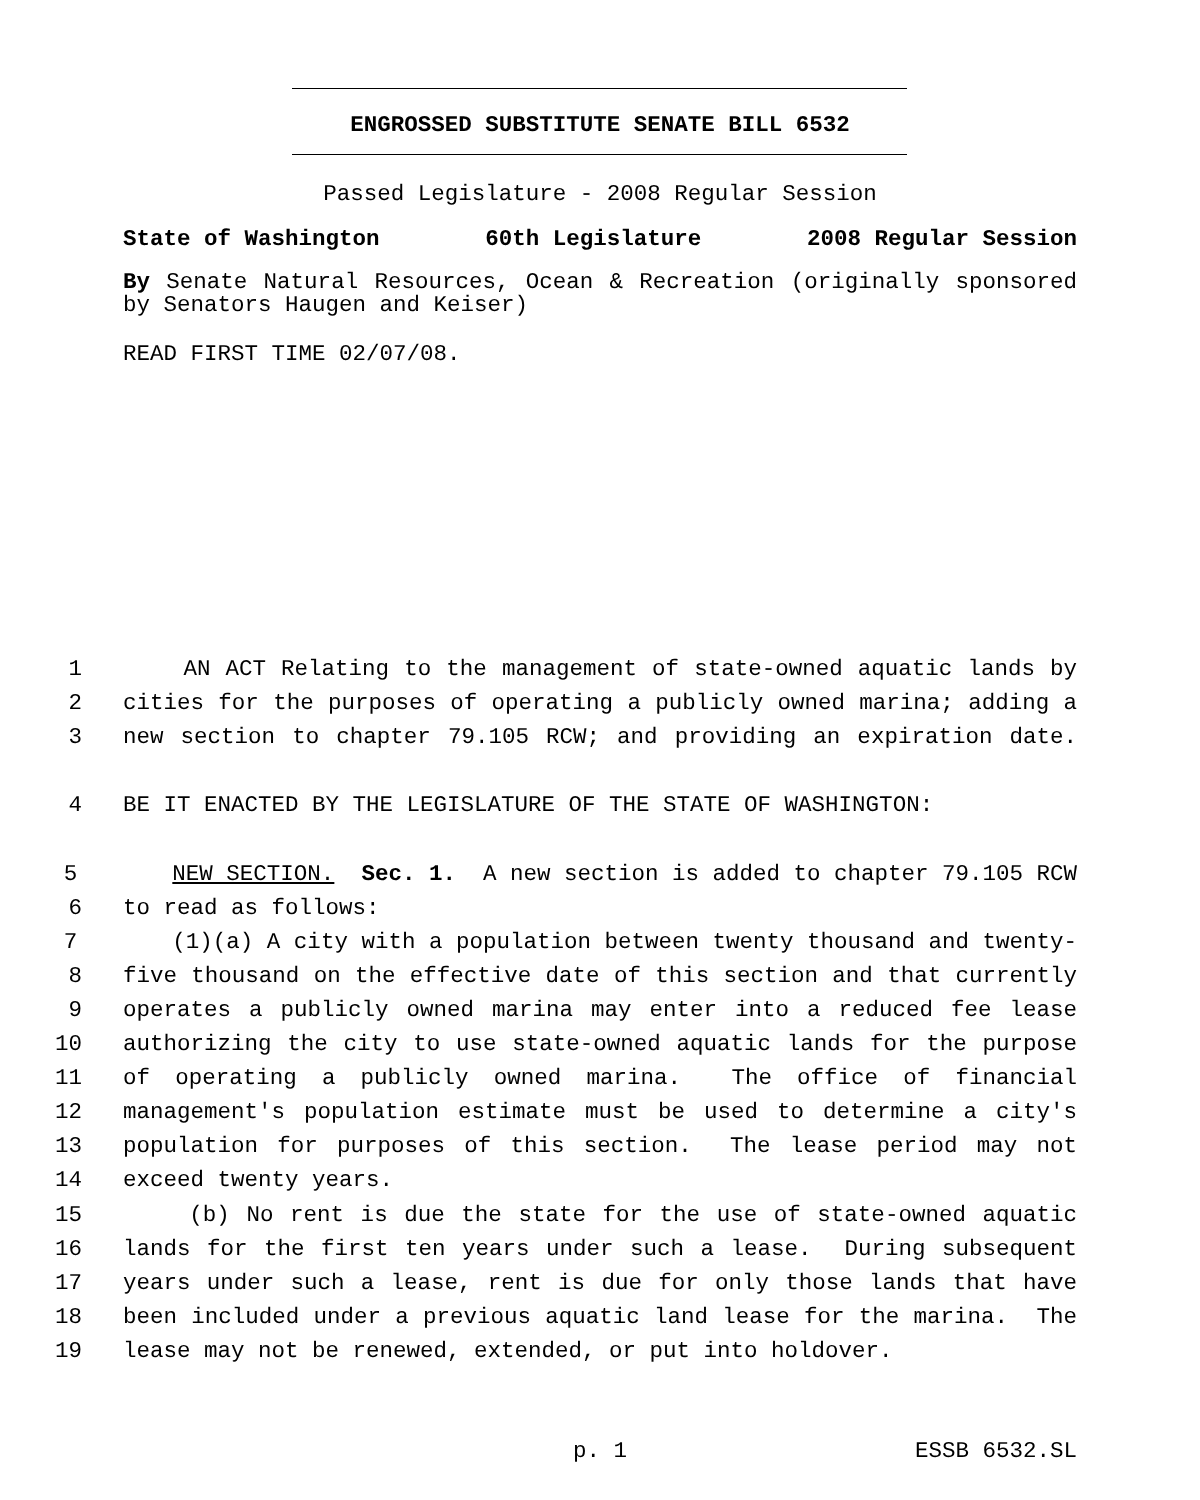ENGROSSED SUBSTITUTE SENATE BILL 6532
Passed Legislature - 2008 Regular Session
State of Washington 60th Legislature 2008 Regular Session
By Senate Natural Resources, Ocean & Recreation (originally sponsored by Senators Haugen and Keiser)
READ FIRST TIME 02/07/08.
1 AN ACT Relating to the management of state-owned aquatic lands by
2 cities for the purposes of operating a publicly owned marina; adding a
3 new section to chapter 79.105 RCW; and providing an expiration date.
4 BE IT ENACTED BY THE LEGISLATURE OF THE STATE OF WASHINGTON:
5 NEW SECTION. Sec. 1. A new section is added to chapter 79.105 RCW
6 to read as follows:
7 (1)(a) A city with a population between twenty thousand and twenty-
8 five thousand on the effective date of this section and that currently
9 operates a publicly owned marina may enter into a reduced fee lease
10 authorizing the city to use state-owned aquatic lands for the purpose
11 of operating a publicly owned marina. The office of financial
12 management's population estimate must be used to determine a city's
13 population for purposes of this section. The lease period may not
14 exceed twenty years.
15 (b) No rent is due the state for the use of state-owned aquatic
16 lands for the first ten years under such a lease. During subsequent
17 years under such a lease, rent is due for only those lands that have
18 been included under a previous aquatic land lease for the marina. The
19 lease may not be renewed, extended, or put into holdover.
p. 1 ESSB 6532.SL